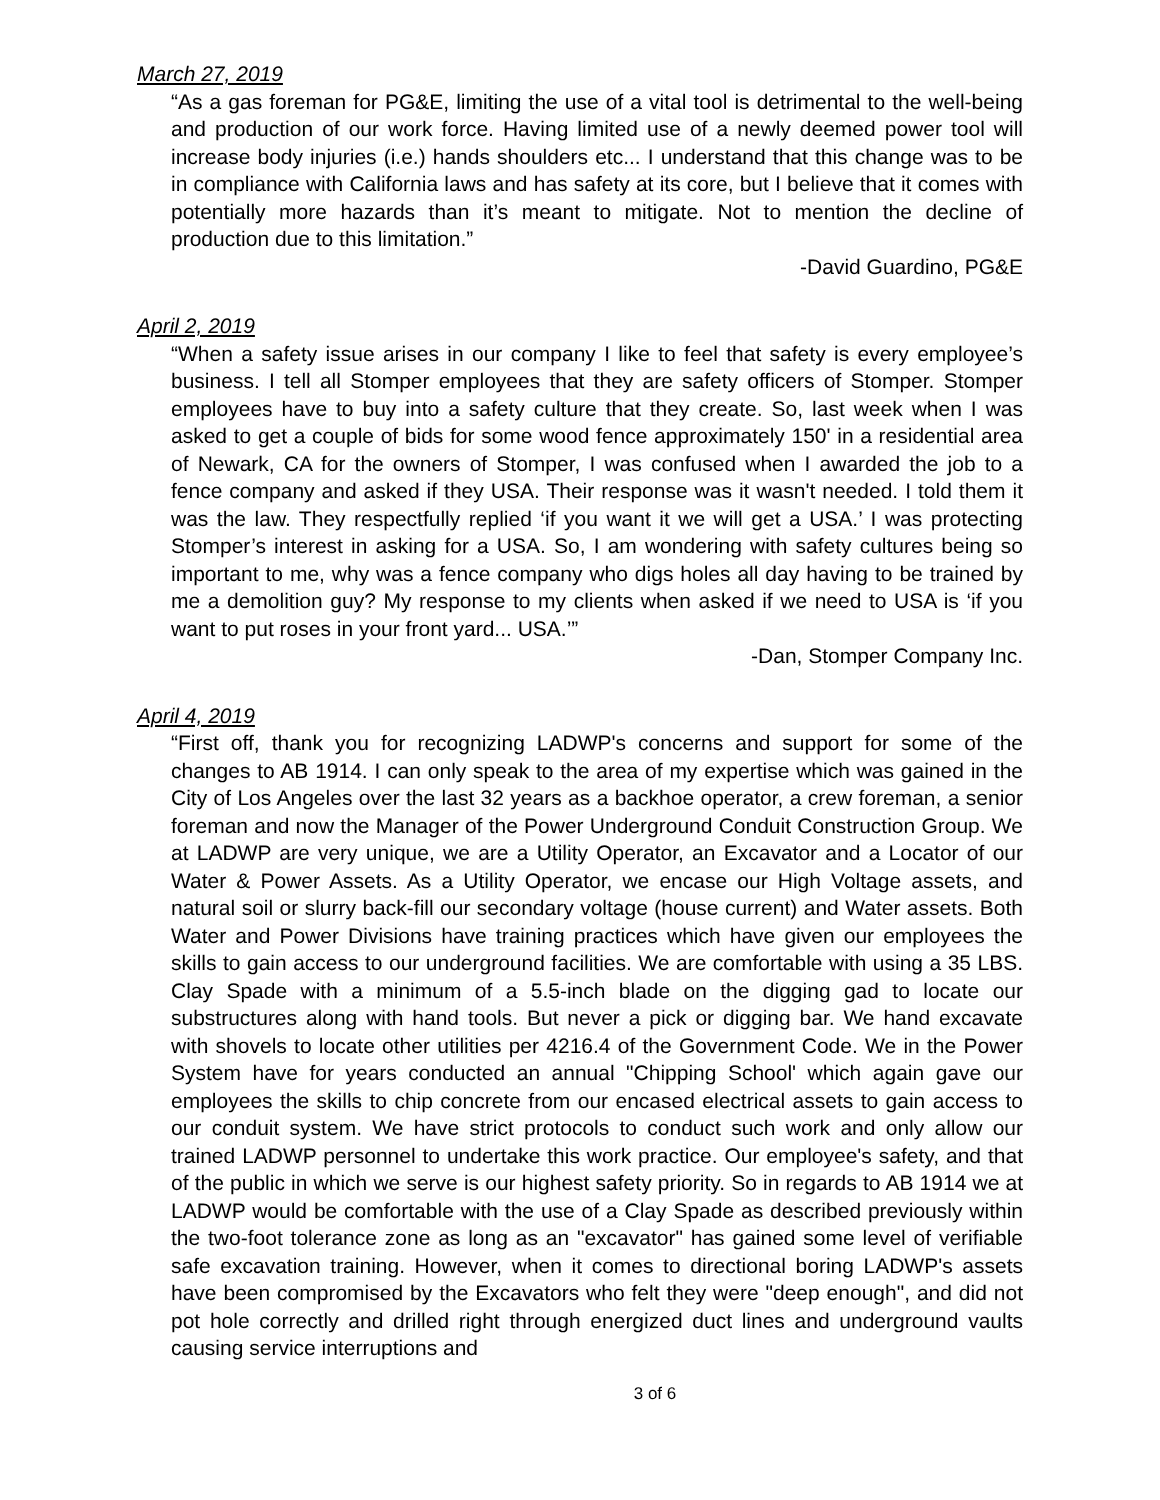March 27, 2019
“As a gas foreman for PG&E, limiting the use of a vital tool is detrimental to the well-being and production of our work force. Having limited use of a newly deemed power tool will increase body injuries (i.e.) hands shoulders etc... I understand that this change was to be in compliance with California laws and has safety at its core, but I believe that it comes with potentially more hazards than it’s meant to mitigate. Not to mention the decline of production due to this limitation.”
-David Guardino, PG&E
April 2, 2019
“When a safety issue arises in our company I like to feel that safety is every employee’s business. I tell all Stomper employees that they are safety officers of Stomper. Stomper employees have to buy into a safety culture that they create. So, last week when I was asked to get a couple of bids for some wood fence approximately 150' in a residential area of Newark, CA for the owners of Stomper, I was confused when I awarded the job to a fence company and asked if they USA. Their response was it wasn't needed. I told them it was the law. They respectfully replied ‘if you want it we will get a USA.’ I was protecting Stomper’s interest in asking for a USA. So, I am wondering with safety cultures being so important to me, why was a fence company who digs holes all day having to be trained by me a demolition guy? My response to my clients when asked if we need to USA is ‘if you want to put roses in your front yard... USA.’”
-Dan, Stomper Company Inc.
April 4, 2019
“First off, thank you for recognizing LADWP's concerns and support for some of the changes to AB 1914. I can only speak to the area of my expertise which was gained in the City of Los Angeles over the last 32 years as a backhoe operator, a crew foreman, a senior foreman and now the Manager of the Power Underground Conduit Construction Group. We at LADWP are very unique, we are a Utility Operator, an Excavator and a Locator of our Water & Power Assets. As a Utility Operator, we encase our High Voltage assets, and natural soil or slurry back-fill our secondary voltage (house current) and Water assets. Both Water and Power Divisions have training practices which have given our employees the skills to gain access to our underground facilities. We are comfortable with using a 35 LBS. Clay Spade with a minimum of a 5.5-inch blade on the digging gad to locate our substructures along with hand tools. But never a pick or digging bar. We hand excavate with shovels to locate other utilities per 4216.4 of the Government Code. We in the Power System have for years conducted an annual "Chipping School' which again gave our employees the skills to chip concrete from our encased electrical assets to gain access to our conduit system. We have strict protocols to conduct such work and only allow our trained LADWP personnel to undertake this work practice. Our employee's safety, and that of the public in which we serve is our highest safety priority. So in regards to AB 1914 we at LADWP would be comfortable with the use of a Clay Spade as described previously within the two-foot tolerance zone as long as an "excavator" has gained some level of verifiable safe excavation training. However, when it comes to directional boring LADWP's assets have been compromised by the Excavators who felt they were "deep enough", and did not pot hole correctly and drilled right through energized duct lines and underground vaults causing service interruptions and
3 of 6